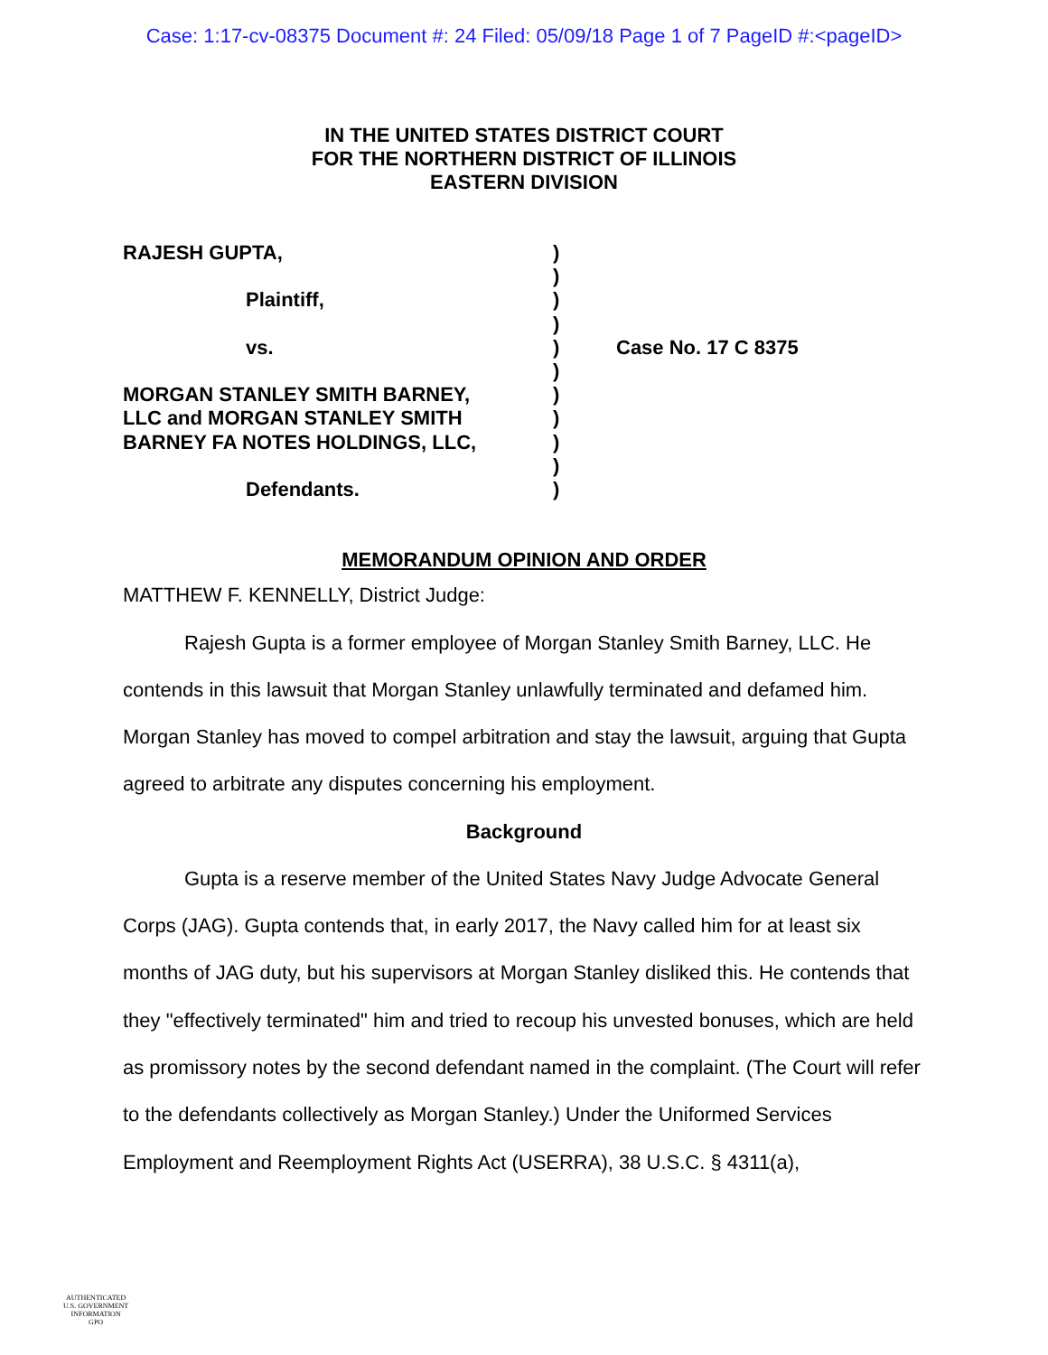Case: 1:17-cv-08375 Document #: 24 Filed: 05/09/18 Page 1 of 7 PageID #:<pageID>
IN THE UNITED STATES DISTRICT COURT
FOR THE NORTHERN DISTRICT OF ILLINOIS
EASTERN DIVISION
RAJESH GUPTA,
Plaintiff,
vs.
MORGAN STANLEY SMITH BARNEY,
LLC and MORGAN STANLEY SMITH
BARNEY FA NOTES HOLDINGS, LLC,
Defendants.
)
)
)
)
)
)
)
)
)
)
)
Case No. 17 C 8375
MEMORANDUM OPINION AND ORDER
MATTHEW F. KENNELLY, District Judge:
Rajesh Gupta is a former employee of Morgan Stanley Smith Barney, LLC. He contends in this lawsuit that Morgan Stanley unlawfully terminated and defamed him. Morgan Stanley has moved to compel arbitration and stay the lawsuit, arguing that Gupta agreed to arbitrate any disputes concerning his employment.
Background
Gupta is a reserve member of the United States Navy Judge Advocate General Corps (JAG). Gupta contends that, in early 2017, the Navy called him for at least six months of JAG duty, but his supervisors at Morgan Stanley disliked this. He contends that they "effectively terminated" him and tried to recoup his unvested bonuses, which are held as promissory notes by the second defendant named in the complaint. (The Court will refer to the defendants collectively as Morgan Stanley.) Under the Uniformed Services Employment and Reemployment Rights Act (USERRA), 38 U.S.C. § 4311(a),
AUTHENTICATED
U.S. GOVERNMENT
INFORMATION
GPO